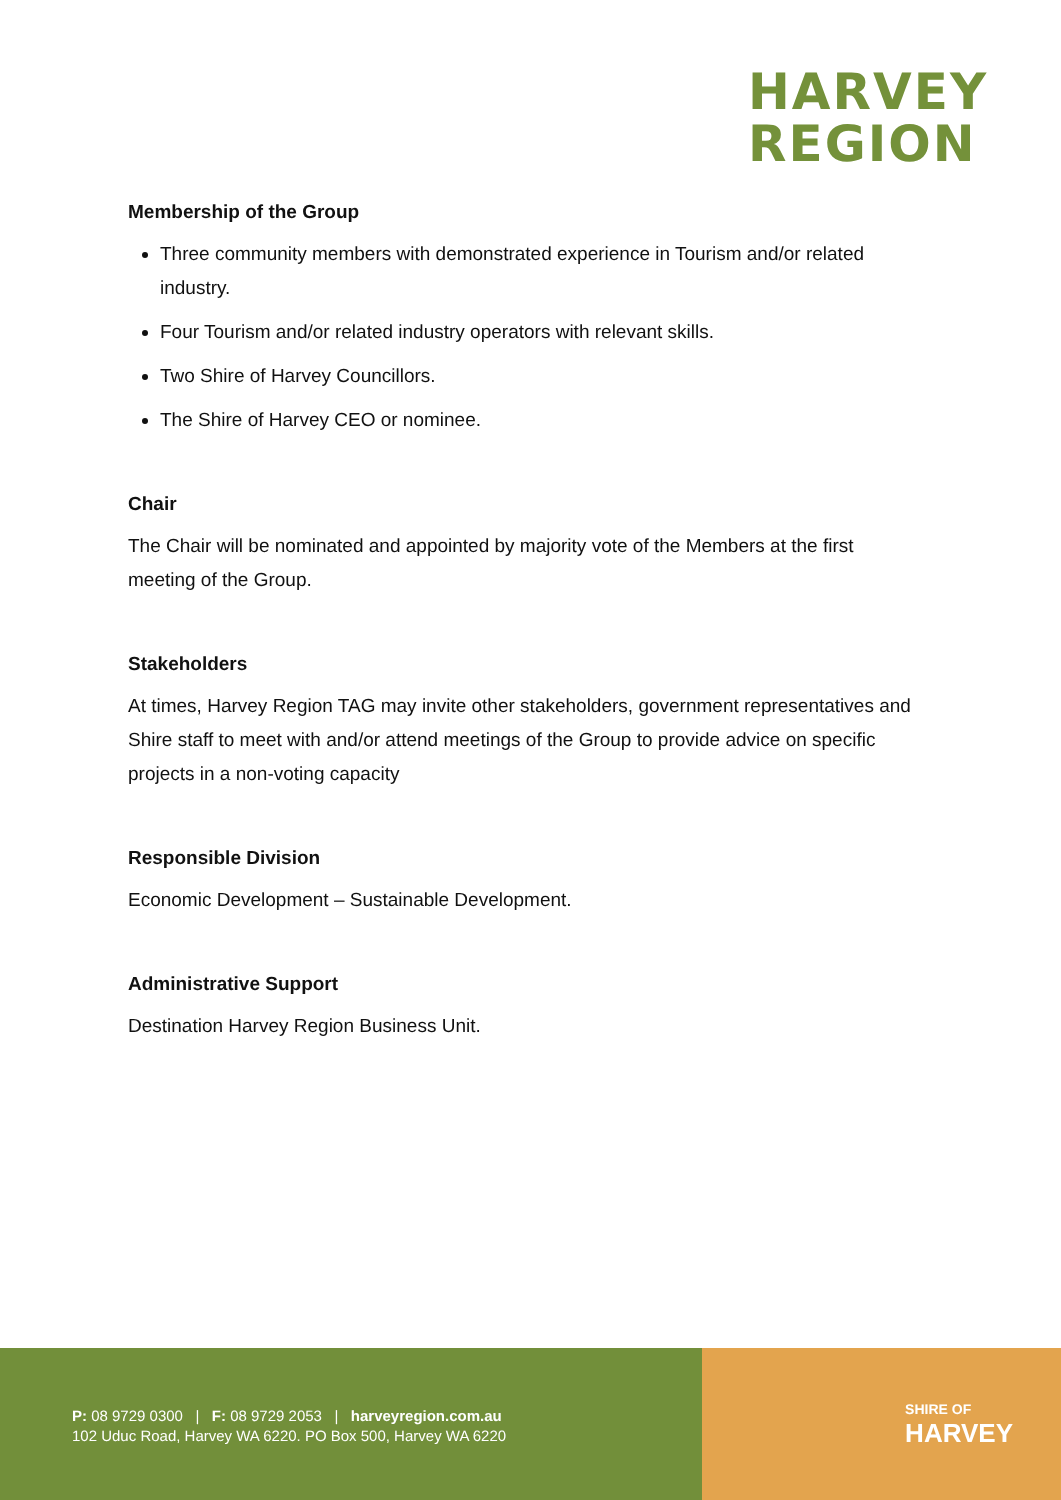HARVEY
REGION
Membership of the Group
Three community members with demonstrated experience in Tourism and/or related industry.
Four Tourism and/or related industry operators with relevant skills.
Two Shire of Harvey Councillors.
The Shire of Harvey CEO or nominee.
Chair
The Chair will be nominated and appointed by majority vote of the Members at the first meeting of the Group.
Stakeholders
At times, Harvey Region TAG may invite other stakeholders, government representatives and Shire staff to meet with and/or attend meetings of the Group to provide advice on specific projects in a non-voting capacity
Responsible Division
Economic Development – Sustainable Development.
Administrative Support
Destination Harvey Region Business Unit.
P: 08 9729 0300 | F: 08 9729 2053 | harveyregion.com.au
102 Uduc Road, Harvey WA 6220. PO Box 500, Harvey WA 6220
SHIRE OF
HARVEY